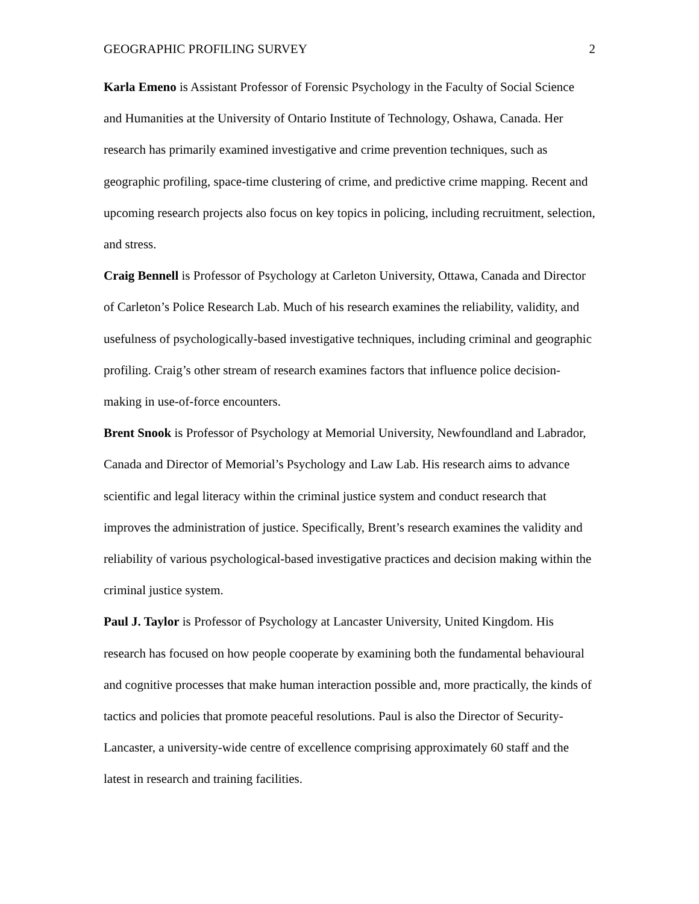GEOGRAPHIC PROFILING SURVEY 2
Karla Emeno is Assistant Professor of Forensic Psychology in the Faculty of Social Science and Humanities at the University of Ontario Institute of Technology, Oshawa, Canada. Her research has primarily examined investigative and crime prevention techniques, such as geographic profiling, space-time clustering of crime, and predictive crime mapping. Recent and upcoming research projects also focus on key topics in policing, including recruitment, selection, and stress.
Craig Bennell is Professor of Psychology at Carleton University, Ottawa, Canada and Director of Carleton’s Police Research Lab. Much of his research examines the reliability, validity, and usefulness of psychologically-based investigative techniques, including criminal and geographic profiling. Craig’s other stream of research examines factors that influence police decision-making in use-of-force encounters.
Brent Snook is Professor of Psychology at Memorial University, Newfoundland and Labrador, Canada and Director of Memorial’s Psychology and Law Lab. His research aims to advance scientific and legal literacy within the criminal justice system and conduct research that improves the administration of justice. Specifically, Brent’s research examines the validity and reliability of various psychological-based investigative practices and decision making within the criminal justice system.
Paul J. Taylor is Professor of Psychology at Lancaster University, United Kingdom. His research has focused on how people cooperate by examining both the fundamental behavioural and cognitive processes that make human interaction possible and, more practically, the kinds of tactics and policies that promote peaceful resolutions. Paul is also the Director of Security-Lancaster, a university-wide centre of excellence comprising approximately 60 staff and the latest in research and training facilities.